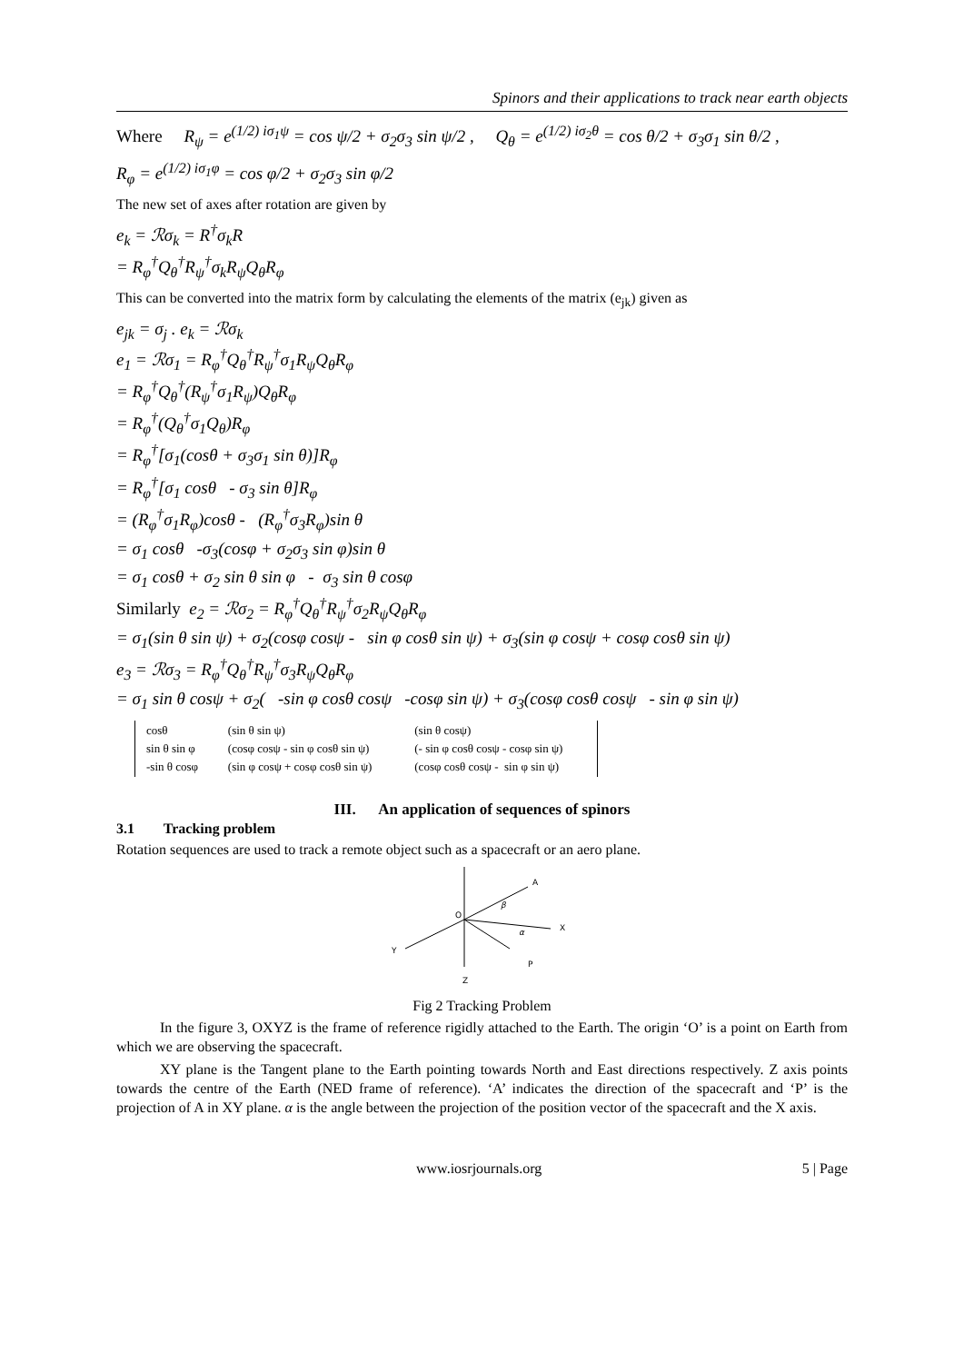Spinors and their applications to track near earth objects
Where R<sub>ψ</sub> = e<sup>(1/2) iσ<sub>1</sub>ψ</sup> = cos ψ/2 + σ<sub>2</sub>σ<sub>3</sub> sin ψ/2 , Q<sub>θ</sub> = e<sup>(1/2) iσ<sub>2</sub>θ</sup> = cos θ/2 + σ<sub>3</sub>σ<sub>1</sub> sin θ/2 ,
R<sub>φ</sub> = e<sup>(1/2) iσ<sub>1</sub>φ</sup> = cos φ/2 + σ<sub>2</sub>σ<sub>3</sub> sin φ/2
The new set of axes after rotation are given by
e<sub>k</sub> = ℛσ<sub>k</sub> = R<sup>†</sup>σ<sub>k</sub>R
= R<sub>φ</sub><sup>†</sup>Q<sub>θ</sub><sup>†</sup>R<sub>ψ</sub><sup>†</sup>σ<sub>k</sub>R<sub>ψ</sub>Q<sub>θ</sub>R<sub>φ</sub>
This can be converted into the matrix form by calculating the elements of the matrix (e<sub>jk</sub>) given as
e<sub>jk</sub> = σ<sub>j</sub> . e<sub>k</sub> = ℛσ<sub>k</sub>
e<sub>1</sub> = ℛσ<sub>1</sub> = R<sub>φ</sub><sup>†</sup>Q<sub>θ</sub><sup>†</sup>R<sub>ψ</sub><sup>†</sup>σ<sub>1</sub>R<sub>ψ</sub>Q<sub>θ</sub>R<sub>φ</sub>
= R<sub>φ</sub><sup>†</sup>Q<sub>θ</sub><sup>†</sup>(R<sub>ψ</sub><sup>†</sup>σ<sub>1</sub>R<sub>ψ</sub>)Q<sub>θ</sub>R<sub>φ</sub>
= R<sub>φ</sub><sup>†</sup>(Q<sub>θ</sub><sup>†</sup>σ<sub>1</sub>Q<sub>θ</sub>)R<sub>φ</sub>
= R<sub>φ</sub><sup>†</sup>[σ<sub>1</sub>(cosθ + σ<sub>3</sub>σ<sub>1</sub> sin θ)]R<sub>φ</sub>
= R<sub>φ</sub><sup>†</sup>[σ<sub>1</sub> cosθ - σ<sub>3</sub> sin θ]R<sub>φ</sub>
= (R<sub>φ</sub><sup>†</sup>σ<sub>1</sub>R<sub>φ</sub>)cosθ - (R<sub>φ</sub><sup>†</sup>σ<sub>3</sub>R<sub>φ</sub>)sin θ
= σ<sub>1</sub> cosθ -σ<sub>3</sub>(cosφ + σ<sub>2</sub>σ<sub>3</sub> sin φ)sin θ
= σ<sub>1</sub> cosθ + σ<sub>2</sub> sin θ sin φ - σ<sub>3</sub> sin θ cosφ
Similarly e<sub>2</sub> = ℛσ<sub>2</sub> = R<sub>φ</sub><sup>†</sup>Q<sub>θ</sub><sup>†</sup>R<sub>ψ</sub><sup>†</sup>σ<sub>2</sub>R<sub>ψ</sub>Q<sub>θ</sub>R<sub>φ</sub>
= σ<sub>1</sub>(sin θ sin ψ) + σ<sub>2</sub>(cosφ cosψ - sin φ cosθ sin ψ) + σ<sub>3</sub>(sin φ cosψ + cosφ cosθ sin ψ)
e<sub>3</sub> = ℛσ<sub>3</sub> = R<sub>φ</sub><sup>†</sup>Q<sub>θ</sub><sup>†</sup>R<sub>ψ</sub><sup>†</sup>σ<sub>3</sub>R<sub>ψ</sub>Q<sub>θ</sub>R<sub>φ</sub>
= σ<sub>1</sub> sin θ cosψ + σ<sub>2</sub>( -sin φ cosθ cosψ -cosφ sin ψ) + σ<sub>3</sub>(cosφ cosθ cosψ - sin φ sin ψ)
| cosθ | (sin θ sin ψ) | (sin θ cosψ) |
| sin θ sin φ | (cosφ cosψ - sin φ cosθ sin ψ) | (- sin φ cosθ cosψ - cosφ sin ψ) |
| -sin θ cosφ | (sin φ cosψ + cosφ cosθ sin ψ) | (cosφ cosθ cosψ - sin φ sin ψ) |
III. An application of sequences of spinors
3.1 Tracking problem
Rotation sequences are used to track a remote object such as a spacecraft or an aero plane.
A
O
X
Y
P
Z
β
α
Fig 2 Tracking Problem
In the figure 3, OXYZ is the frame of reference rigidly attached to the Earth. The origin ‘O’ is a point on Earth from which we are observing the spacecraft.
XY plane is the Tangent plane to the Earth pointing towards North and East directions respectively. Z axis points towards the centre of the Earth (NED frame of reference). ‘A’ indicates the direction of the spacecraft and ‘P’ is the projection of A in XY plane. α is the angle between the projection of the position vector of the spacecraft and the X axis.
www.iosrjournals.org 5 | Page